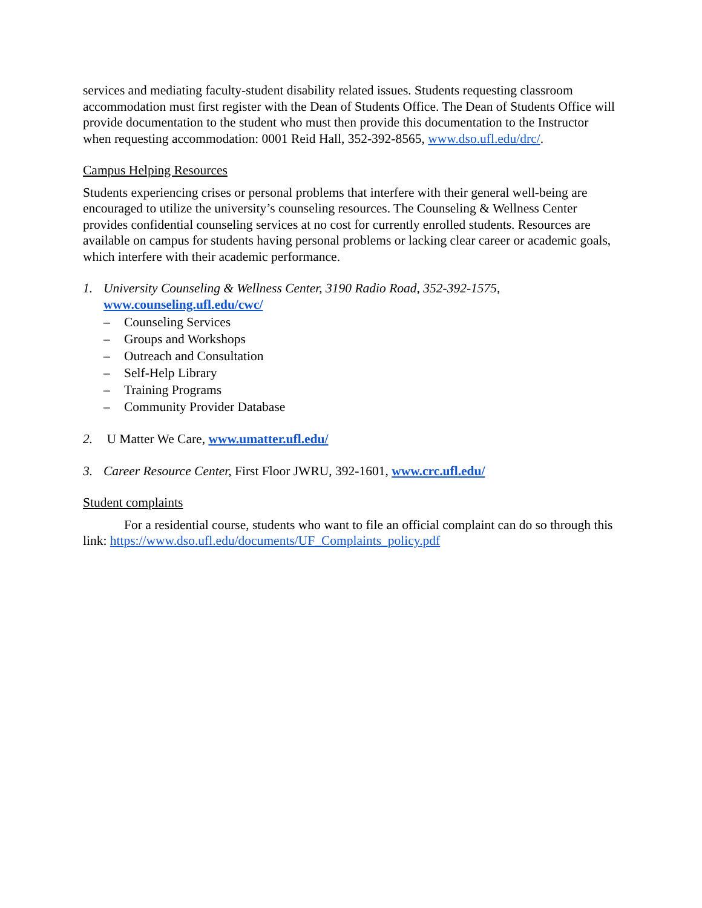services and mediating faculty-student disability related issues. Students requesting classroom accommodation must first register with the Dean of Students Office. The Dean of Students Office will provide documentation to the student who must then provide this documentation to the Instructor when requesting accommodation: 0001 Reid Hall, 352-392-8565, www.dso.ufl.edu/drc/.
Campus Helping Resources
Students experiencing crises or personal problems that interfere with their general well-being are encouraged to utilize the university’s counseling resources. The Counseling & Wellness Center provides confidential counseling services at no cost for currently enrolled students. Resources are available on campus for students having personal problems or lacking clear career or academic goals, which interfere with their academic performance.
1. University Counseling & Wellness Center, 3190 Radio Road, 352-392-1575,
www.counseling.ufl.edu/cwc/
– Counseling Services
– Groups and Workshops
– Outreach and Consultation
– Self-Help Library
– Training Programs
– Community Provider Database
2. U Matter We Care, www.umatter.ufl.edu/
3. Career Resource Center, First Floor JWRU, 392-1601, www.crc.ufl.edu/
Student complaints
For a residential course, students who want to file an official complaint can do so through this link: https://www.dso.ufl.edu/documents/UF_Complaints_policy.pdf